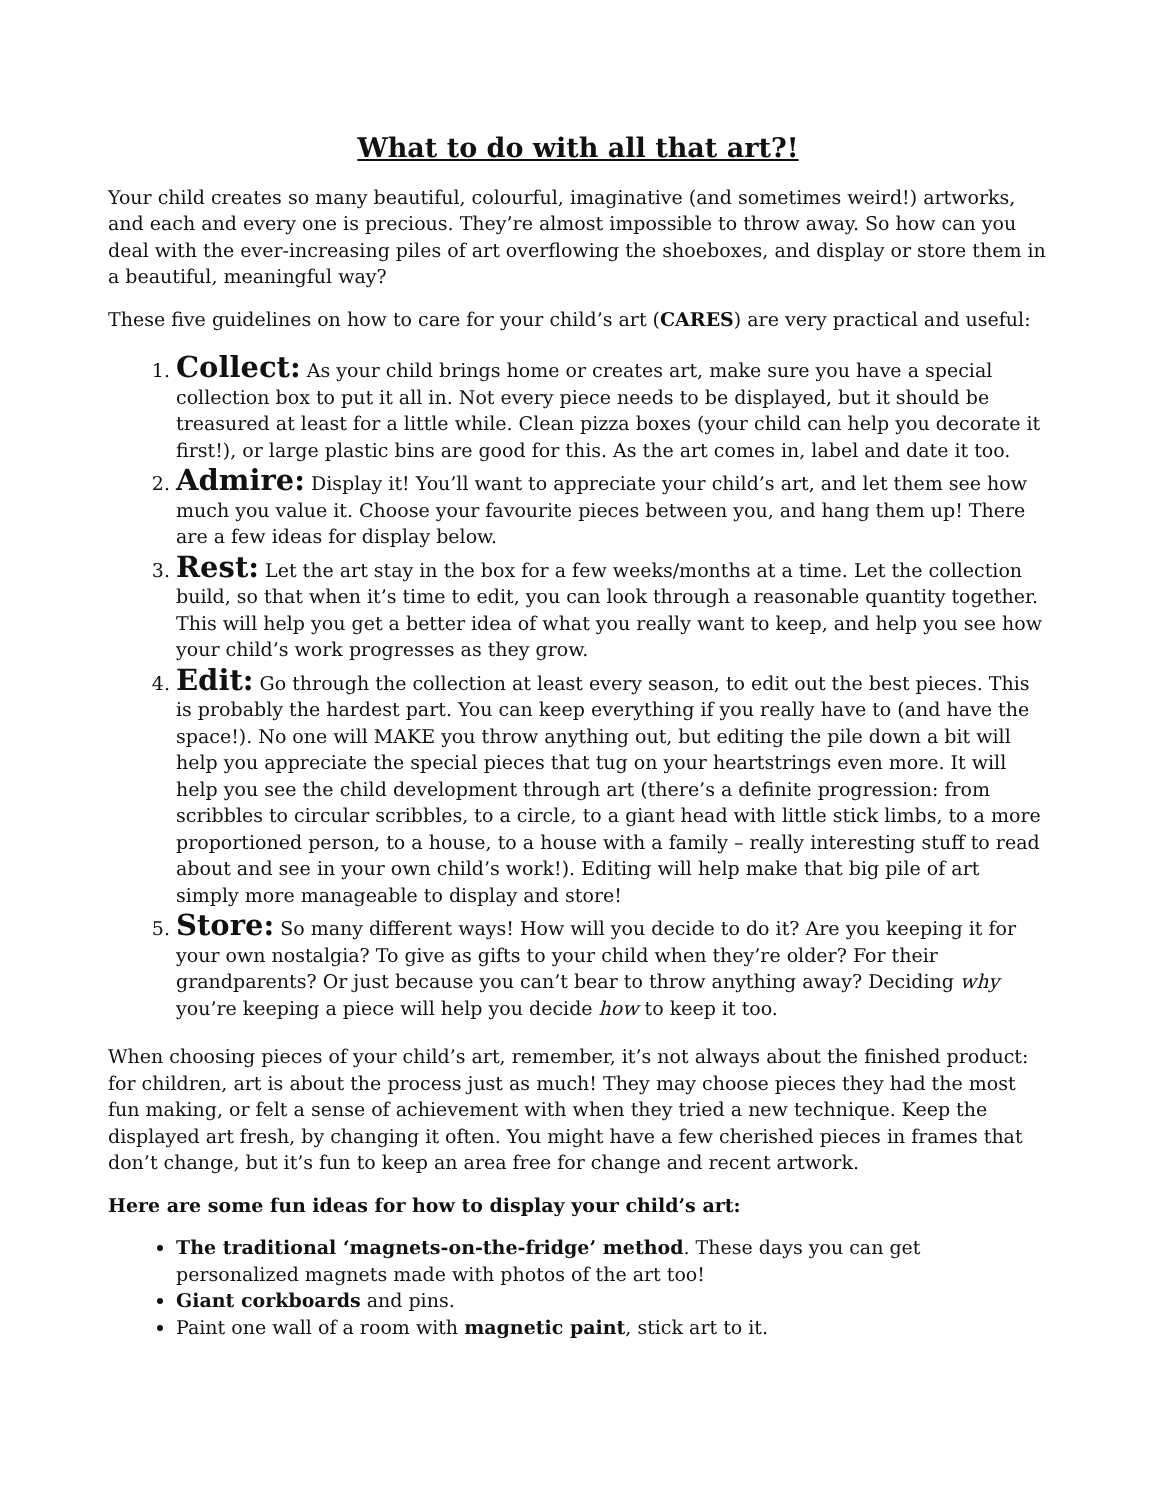What to do with all that art?!
Your child creates so many beautiful, colourful, imaginative (and sometimes weird!) artworks, and each and every one is precious. They’re almost impossible to throw away. So how can you deal with the ever-increasing piles of art overflowing the shoeboxes, and display or store them in a beautiful, meaningful way?
These five guidelines on how to care for your child’s art (CARES) are very practical and useful:
1. Collect: As your child brings home or creates art, make sure you have a special collection box to put it all in. Not every piece needs to be displayed, but it should be treasured at least for a little while. Clean pizza boxes (your child can help you decorate it first!), or large plastic bins are good for this. As the art comes in, label and date it too.
2. Admire: Display it! You’ll want to appreciate your child’s art, and let them see how much you value it. Choose your favourite pieces between you, and hang them up! There are a few ideas for display below.
3. Rest: Let the art stay in the box for a few weeks/months at a time. Let the collection build, so that when it’s time to edit, you can look through a reasonable quantity together. This will help you get a better idea of what you really want to keep, and help you see how your child’s work progresses as they grow.
4. Edit: Go through the collection at least every season, to edit out the best pieces. This is probably the hardest part. You can keep everything if you really have to (and have the space!). No one will MAKE you throw anything out, but editing the pile down a bit will help you appreciate the special pieces that tug on your heartstrings even more. It will help you see the child development through art (there’s a definite progression: from scribbles to circular scribbles, to a circle, to a giant head with little stick limbs, to a more proportioned person, to a house, to a house with a family – really interesting stuff to read about and see in your own child’s work!). Editing will help make that big pile of art simply more manageable to display and store!
5. Store: So many different ways! How will you decide to do it? Are you keeping it for your own nostalgia? To give as gifts to your child when they’re older? For their grandparents? Or just because you can’t bear to throw anything away? Deciding why you’re keeping a piece will help you decide how to keep it too.
When choosing pieces of your child’s art, remember, it’s not always about the finished product: for children, art is about the process just as much! They may choose pieces they had the most fun making, or felt a sense of achievement with when they tried a new technique. Keep the displayed art fresh, by changing it often. You might have a few cherished pieces in frames that don’t change, but it’s fun to keep an area free for change and recent artwork.
Here are some fun ideas for how to display your child’s art:
The traditional ‘magnets-on-the-fridge’ method. These days you can get personalized magnets made with photos of the art too!
Giant corkboards and pins.
Paint one wall of a room with magnetic paint, stick art to it.